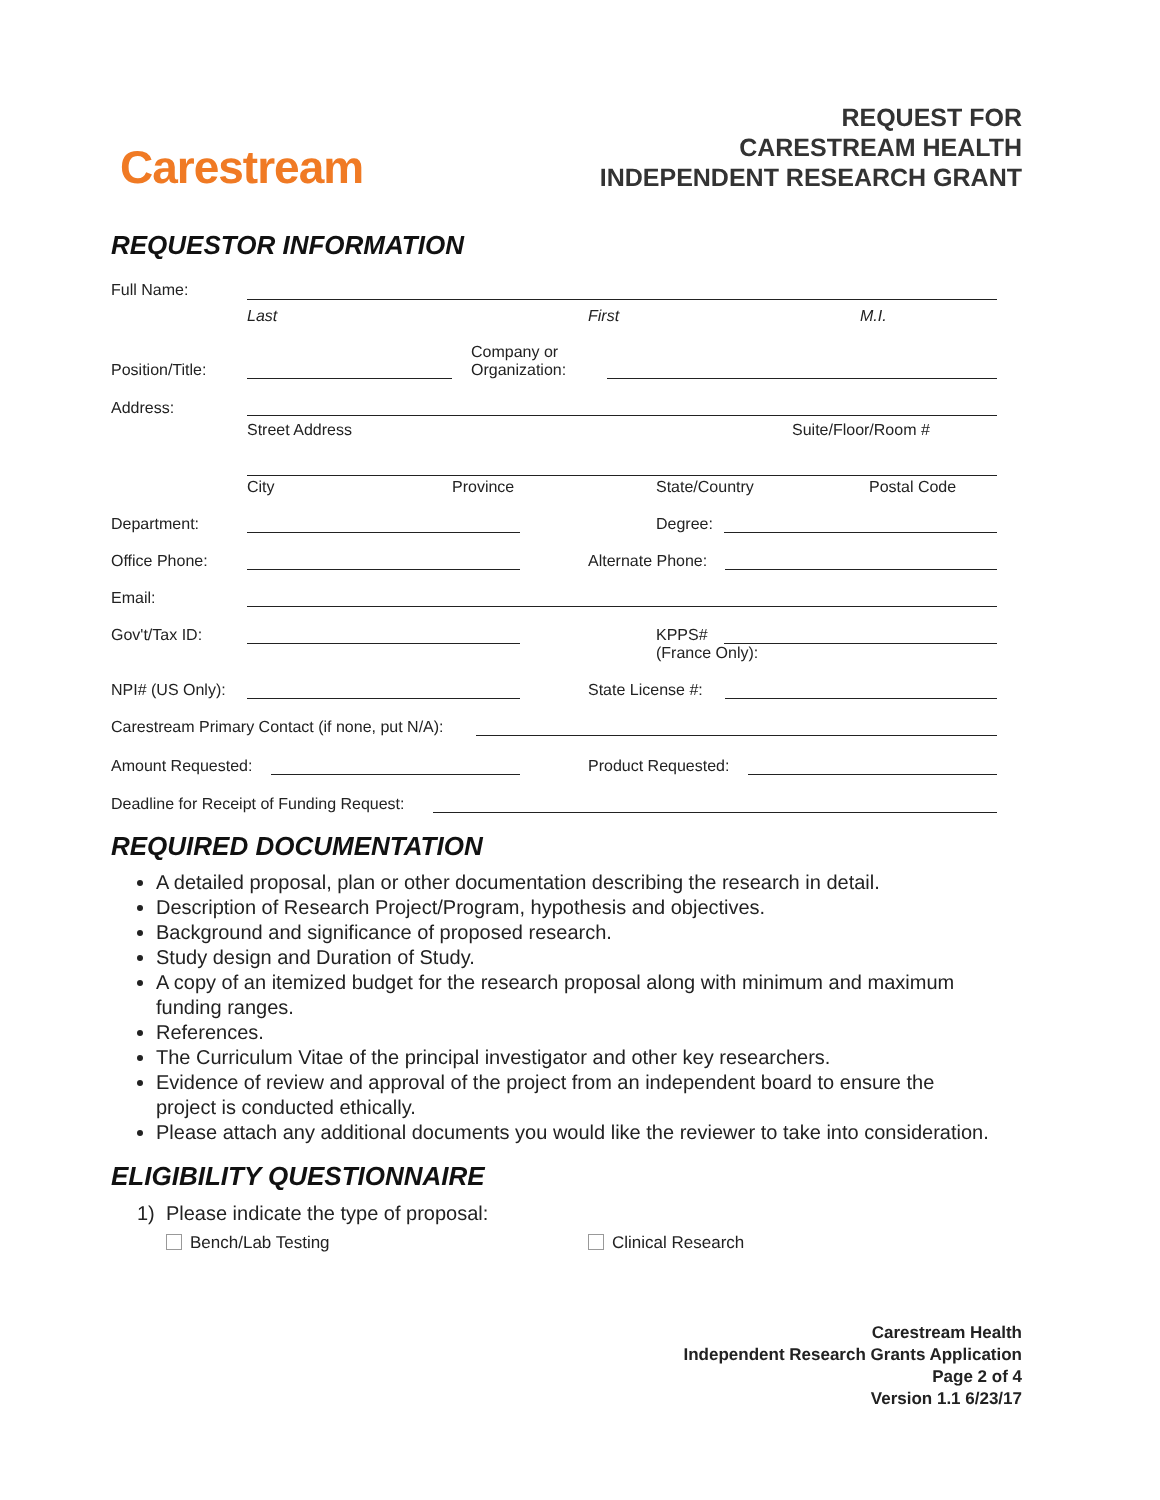Carestream
REQUEST FOR
CARESTREAM HEALTH
INDEPENDENT RESEARCH GRANT
REQUESTOR INFORMATION
Full Name:
Last First M.I.
Position/Title: Company or Organization:
Address:
Street Address Suite/Floor/Room #
City Province State/Country Postal Code
Department: Degree:
Office Phone: Alternate Phone:
Email:
Gov't/Tax ID: KPPS#
(France Only):
NPI# (US Only): State License #:
Carestream Primary Contact (if none, put N/A):
Amount Requested: Product Requested:
Deadline for Receipt of Funding Request:
REQUIRED DOCUMENTATION
A detailed proposal, plan or other documentation describing the research in detail.
Description of Research Project/Program, hypothesis and objectives.
Background and significance of proposed research.
Study design and Duration of Study.
A copy of an itemized budget for the research proposal along with minimum and maximum funding ranges.
References.
The Curriculum Vitae of the principal investigator and other key researchers.
Evidence of review and approval of the project from an independent board to ensure the project is conducted ethically.
Please attach any additional documents you would like the reviewer to take into consideration.
ELIGIBILITY QUESTIONNAIRE
1) Please indicate the type of proposal:
Bench/Lab Testing Clinical Research
Carestream Health
Independent Research Grants Application
Page 2 of 4
Version 1.1 6/23/17